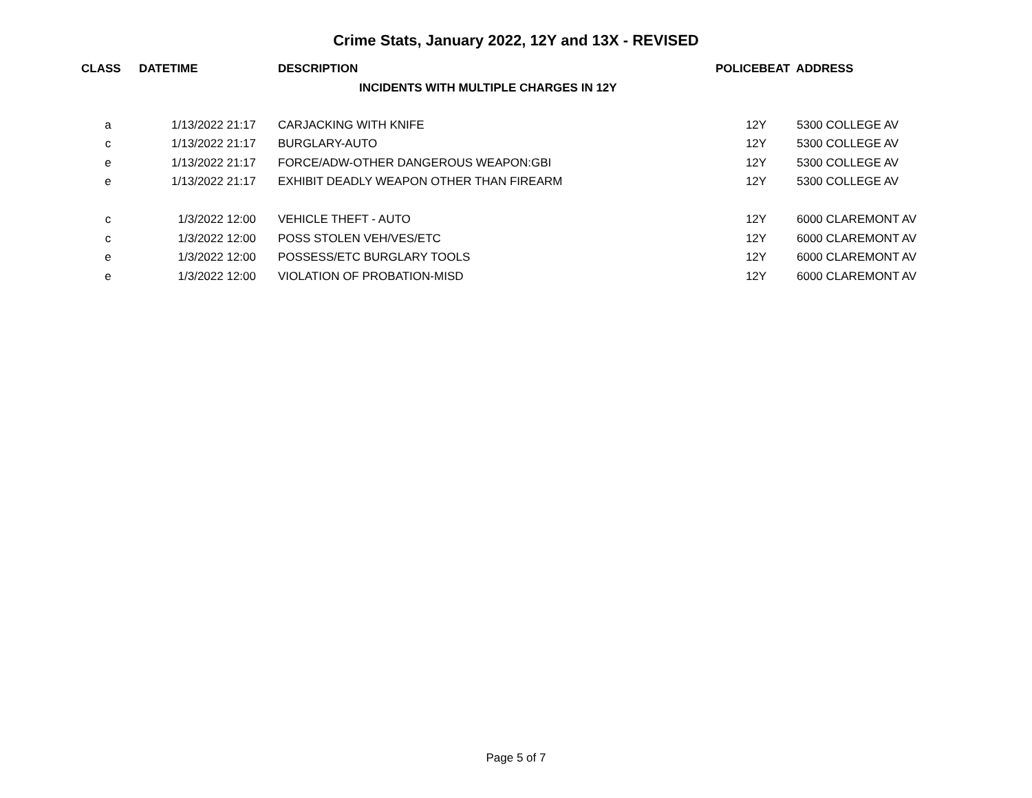Crime Stats, January 2022, 12Y and 13X - REVISED
| CLASS | DATETIME | DESCRIPTION | POLICEBEAT ADDRESS | |
| --- | --- | --- | --- | --- |
| | | INCIDENTS WITH MULTIPLE CHARGES IN 12Y | | |
| a | 1/13/2022 21:17 | CARJACKING WITH KNIFE | 12Y | 5300 COLLEGE AV |
| c | 1/13/2022 21:17 | BURGLARY-AUTO | 12Y | 5300 COLLEGE AV |
| e | 1/13/2022 21:17 | FORCE/ADW-OTHER DANGEROUS WEAPON:GBI | 12Y | 5300 COLLEGE AV |
| e | 1/13/2022 21:17 | EXHIBIT DEADLY WEAPON OTHER THAN FIREARM | 12Y | 5300 COLLEGE AV |
| c | 1/3/2022 12:00 | VEHICLE THEFT - AUTO | 12Y | 6000 CLAREMONT AV |
| c | 1/3/2022 12:00 | POSS STOLEN VEH/VES/ETC | 12Y | 6000 CLAREMONT AV |
| e | 1/3/2022 12:00 | POSSESS/ETC BURGLARY TOOLS | 12Y | 6000 CLAREMONT AV |
| e | 1/3/2022 12:00 | VIOLATION OF PROBATION-MISD | 12Y | 6000 CLAREMONT AV |
Page 5 of 7